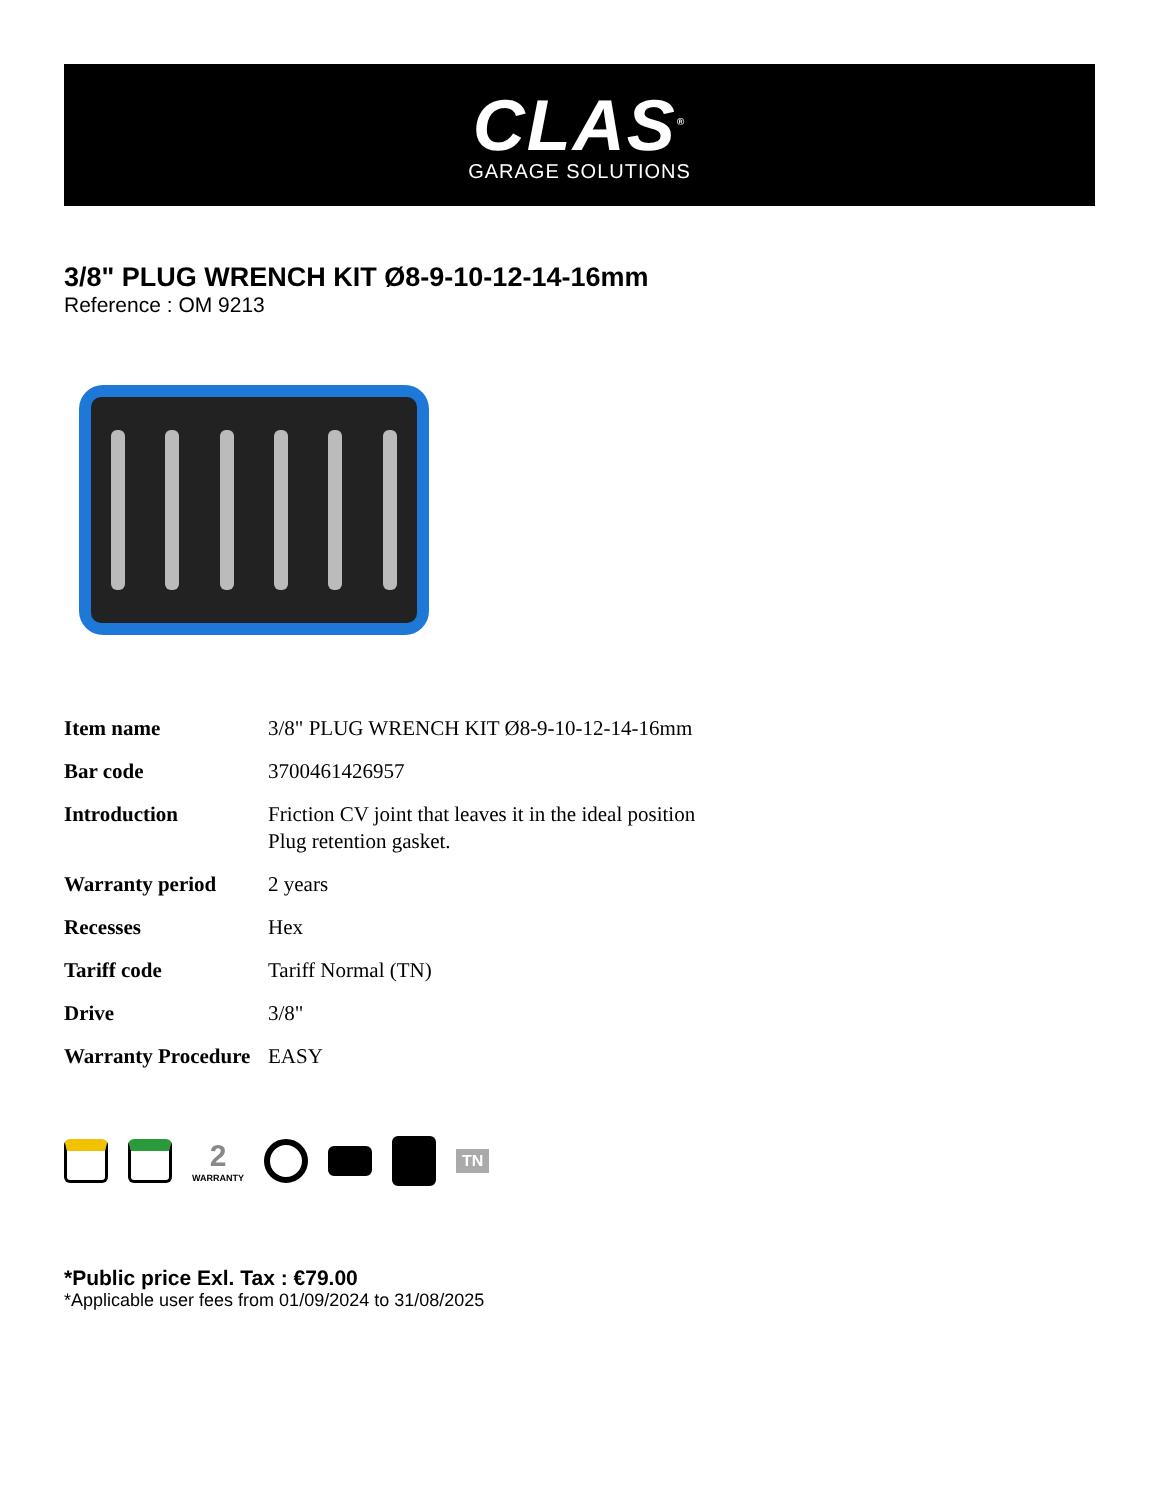CLAS<sup>®</sup>
GARAGE SOLUTIONS
3/8" PLUG WRENCH KIT Ø8-9-10-12-14-16mm
Reference : OM 9213
| Item name | 3/8" PLUG WRENCH KIT Ø8-9-10-12-14-16mm |
| Bar code | 3700461426957 |
| Introduction | Friction CV joint that leaves it in the ideal position Plug retention gasket. |
| Warranty period | 2 years |
| Recesses | Hex |
| Tariff code | Tariff Normal (TN) |
| Drive | 3/8" |
| Warranty Procedure | EASY |
2
WARRANTY
TN
*Public price Exl. Tax : €79.00
*Applicable user fees from 01/09/2024 to 31/08/2025